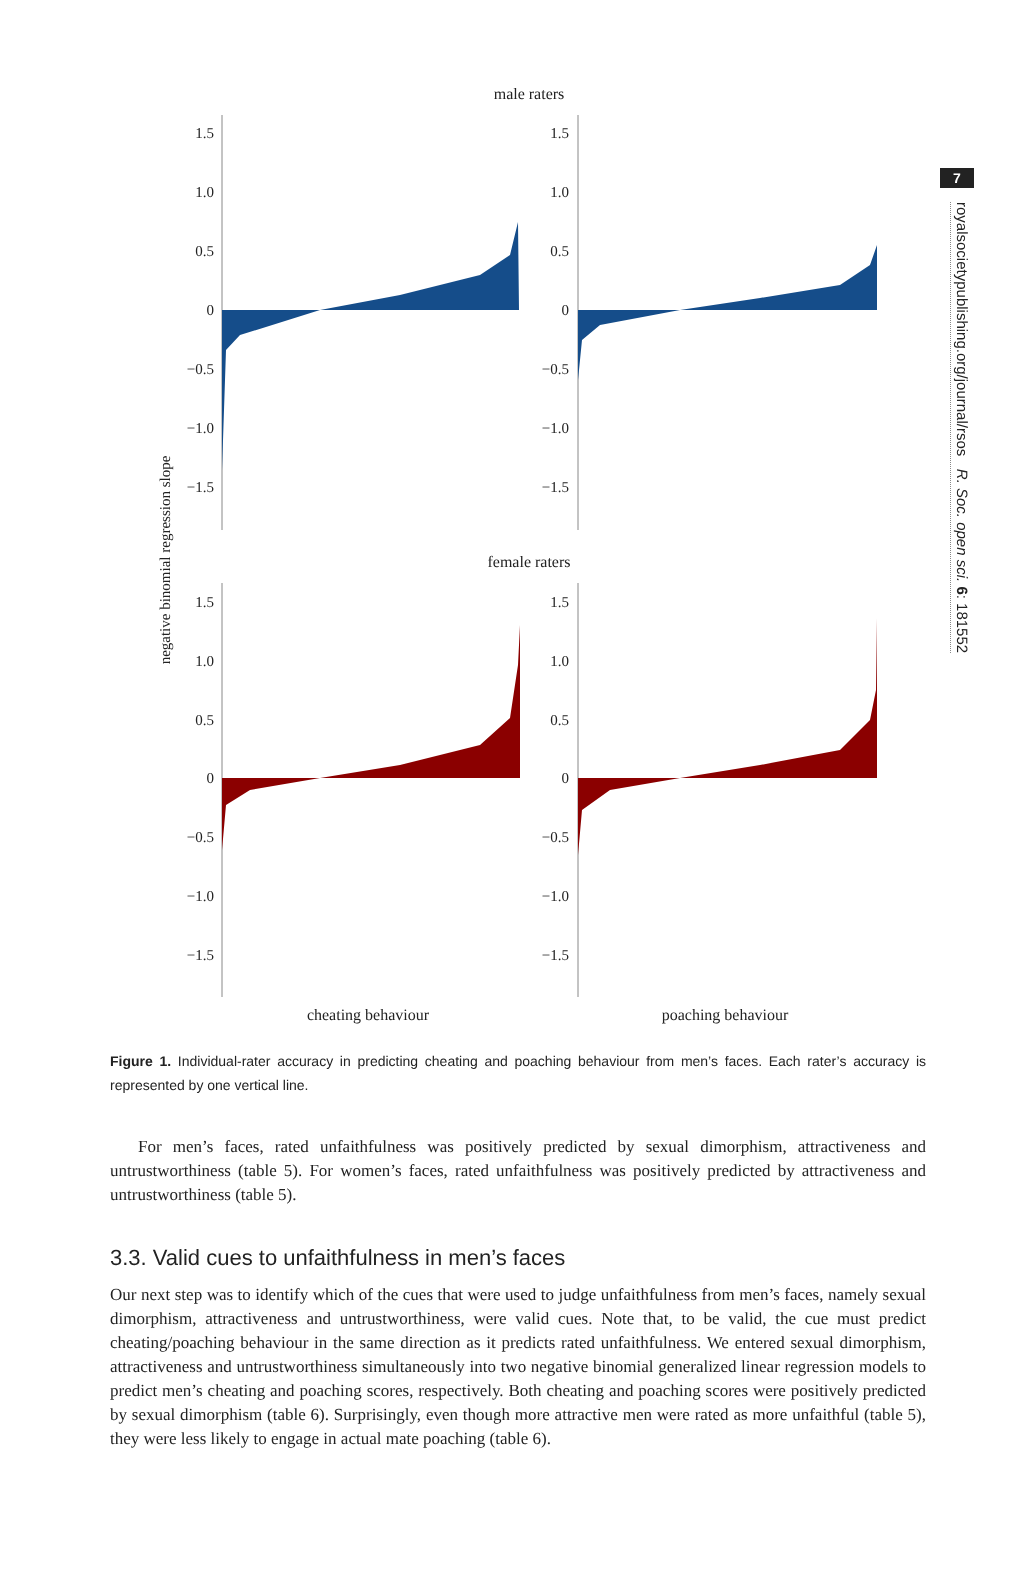7
royalsocietypublishing.org/journal/rsos R. Soc. open sci. 6: 181552
male raters
female raters
negative binomial regression slope
1.5
1.0
0.5
0
−0.5
−1.0
−1.5
1.5
1.0
0.5
0
−0.5
−1.0
−1.5
1.5
1.0
0.5
0
−0.5
−1.0
−1.5
1.5
1.0
0.5
0
−0.5
−1.0
−1.5
cheating behaviour
poaching behaviour
Figure 1. Individual-rater accuracy in predicting cheating and poaching behaviour from men’s faces. Each rater’s accuracy is represented by one vertical line.
For men’s faces, rated unfaithfulness was positively predicted by sexual dimorphism, attractiveness and untrustworthiness (table 5). For women’s faces, rated unfaithfulness was positively predicted by attractiveness and untrustworthiness (table 5).
3.3. Valid cues to unfaithfulness in men’s faces
Our next step was to identify which of the cues that were used to judge unfaithfulness from men’s faces, namely sexual dimorphism, attractiveness and untrustworthiness, were valid cues. Note that, to be valid, the cue must predict cheating/poaching behaviour in the same direction as it predicts rated unfaithfulness. We entered sexual dimorphism, attractiveness and untrustworthiness simultaneously into two negative binomial generalized linear regression models to predict men’s cheating and poaching scores, respectively. Both cheating and poaching scores were positively predicted by sexual dimorphism (table 6). Surprisingly, even though more attractive men were rated as more unfaithful (table 5), they were less likely to engage in actual mate poaching (table 6).